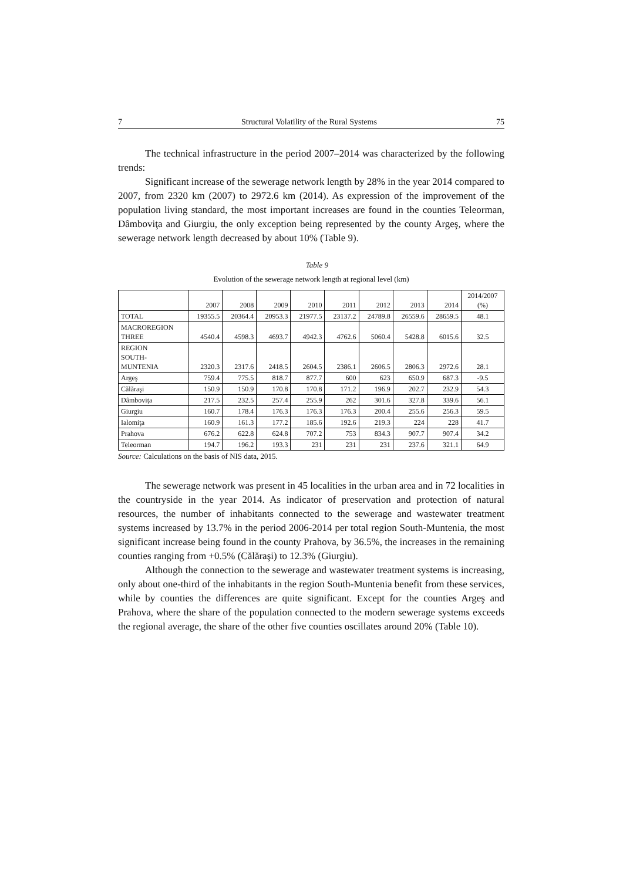7 Structural Volatility of the Rural Systems 75
The technical infrastructure in the period 2007–2014 was characterized by the following trends:
Significant increase of the sewerage network length by 28% in the year 2014 compared to 2007, from 2320 km (2007) to 2972.6 km (2014). As expression of the improvement of the population living standard, the most important increases are found in the counties Teleorman, Dâmboviţa and Giurgiu, the only exception being represented by the county Argeş, where the sewerage network length decreased by about 10% (Table 9).
Table 9
Evolution of the sewerage network length at regional level (km)
| | 2007 | 2008 | 2009 | 2010 | 2011 | 2012 | 2013 | 2014 | 2014/2007 (%) |
| TOTAL | 19355.5 | 20364.4 | 20953.3 | 21977.5 | 23137.2 | 24789.8 | 26559.6 | 28659.5 | 48.1 |
| MACROREGION THREE | 4540.4 | 4598.3 | 4693.7 | 4942.3 | 4762.6 | 5060.4 | 5428.8 | 6015.6 | 32.5 |
| REGION SOUTH- MUNTENIA | 2320.3 | 2317.6 | 2418.5 | 2604.5 | 2386.1 | 2606.5 | 2806.3 | 2972.6 | 28.1 |
| Argeş | 759.4 | 775.5 | 818.7 | 877.7 | 600 | 623 | 650.9 | 687.3 | -9.5 |
| Călăraşi | 150.9 | 150.9 | 170.8 | 170.8 | 171.2 | 196.9 | 202.7 | 232.9 | 54.3 |
| Dâmboviţa | 217.5 | 232.5 | 257.4 | 255.9 | 262 | 301.6 | 327.8 | 339.6 | 56.1 |
| Giurgiu | 160.7 | 178.4 | 176.3 | 176.3 | 176.3 | 200.4 | 255.6 | 256.3 | 59.5 |
| Ialomiţa | 160.9 | 161.3 | 177.2 | 185.6 | 192.6 | 219.3 | 224 | 228 | 41.7 |
| Prahova | 676.2 | 622.8 | 624.8 | 707.2 | 753 | 834.3 | 907.7 | 907.4 | 34.2 |
| Teleorman | 194.7 | 196.2 | 193.3 | 231 | 231 | 231 | 237.6 | 321.1 | 64.9 |
Source: Calculations on the basis of NIS data, 2015.
The sewerage network was present in 45 localities in the urban area and in 72 localities in the countryside in the year 2014. As indicator of preservation and protection of natural resources, the number of inhabitants connected to the sewerage and wastewater treatment systems increased by 13.7% in the period 2006-2014 per total region South-Muntenia, the most significant increase being found in the county Prahova, by 36.5%, the increases in the remaining counties ranging from +0.5% (Călăraşi) to 12.3% (Giurgiu).
Although the connection to the sewerage and wastewater treatment systems is increasing, only about one-third of the inhabitants in the region South-Muntenia benefit from these services, while by counties the differences are quite significant. Except for the counties Argeş and Prahova, where the share of the population connected to the modern sewerage systems exceeds the regional average, the share of the other five counties oscillates around 20% (Table 10).